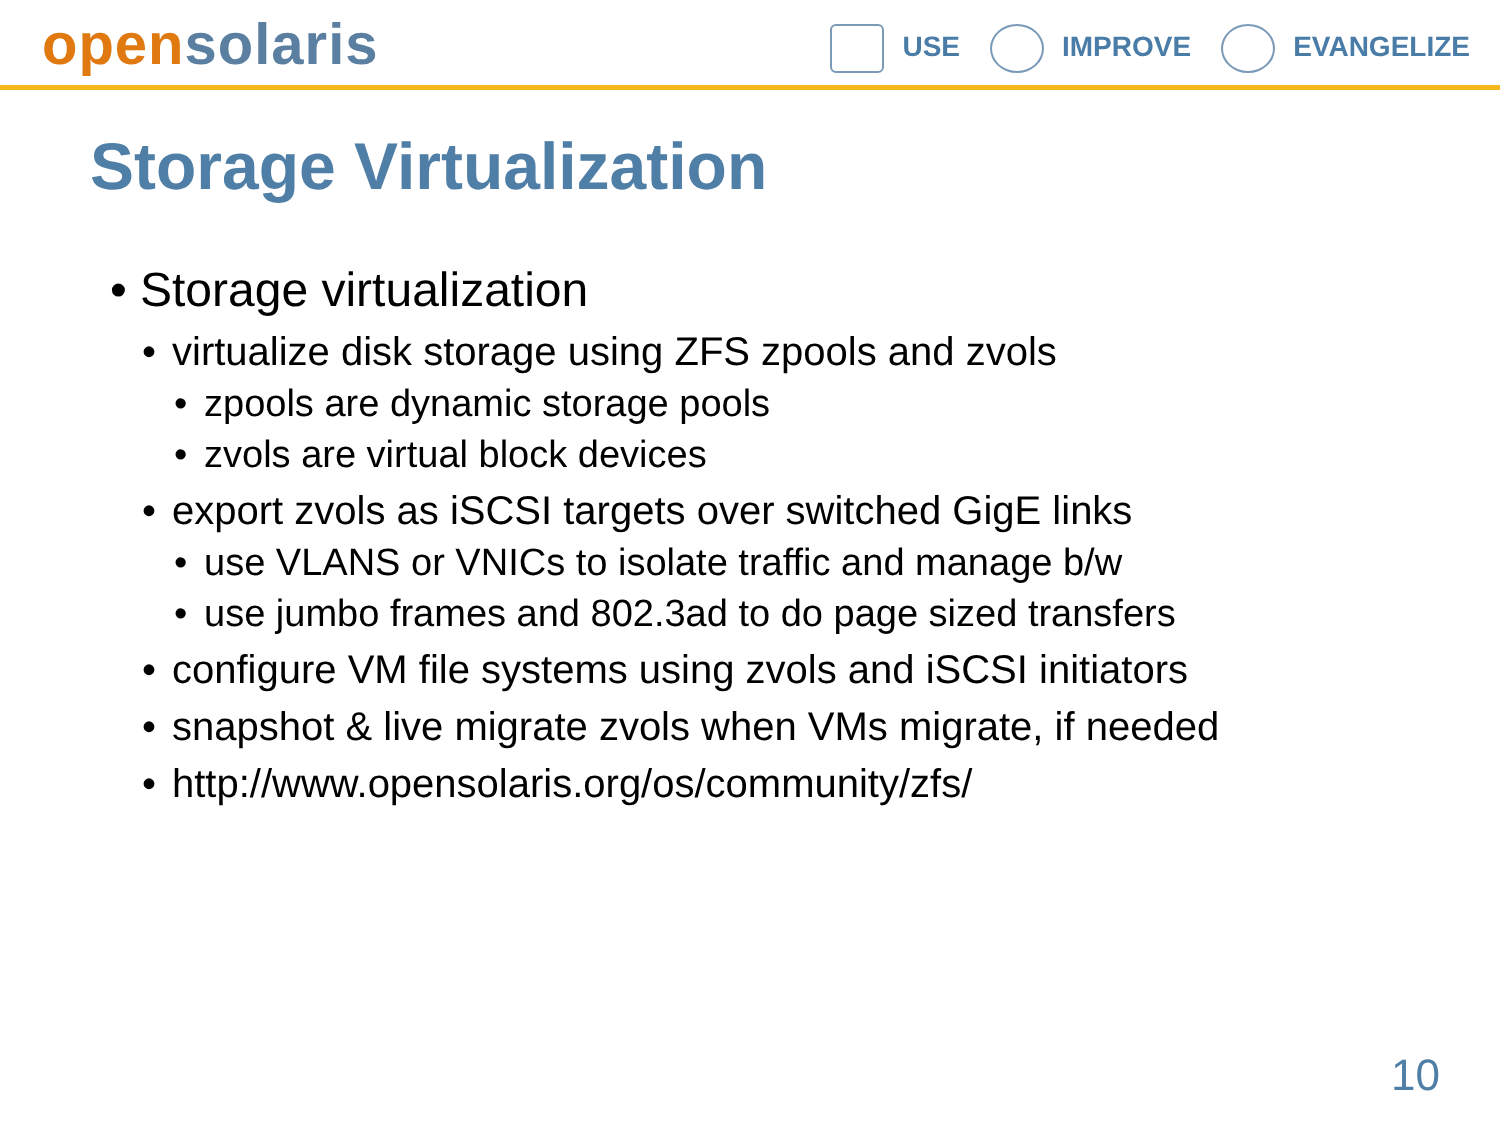open solaris
USE IMPROVE EVANGELIZE
Storage Virtualization
• Storage virtualization
• virtualize disk storage using ZFS zpools and zvols
• zpools are dynamic storage pools
• zvols are virtual block devices
• export zvols as iSCSI targets over switched GigE links
• use VLANS or VNICs to isolate traffic and manage b/w
• use jumbo frames and 802.3ad to do page sized transfers
• configure VM file systems using zvols and iSCSI initiators
• snapshot & live migrate zvols when VMs migrate, if needed
• http://www.opensolaris.org/os/community/zfs/
10